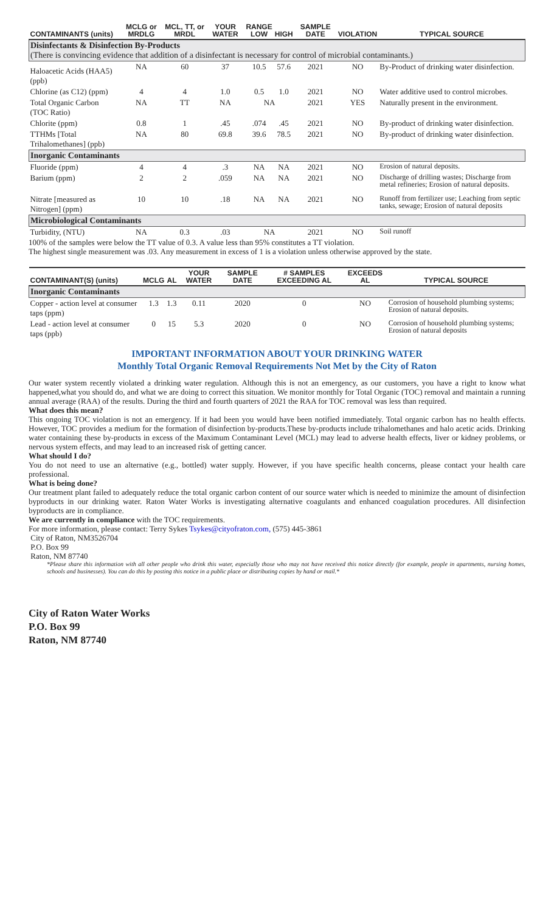| CONTAMINANTS (units) | MCLG or MRDLG | MCL, TT, or MRDL | YOUR WATER | RANGE LOW | HIGH | SAMPLE DATE | VIOLATION | TYPICAL SOURCE |
| --- | --- | --- | --- | --- | --- | --- | --- | --- |
| Disinfectants & Disinfection By-Products (There is convincing evidence that addition of a disinfectant is necessary for control of microbial contaminants.) | | | | | | | | |
| Haloacetic Acids (HAA5) (ppb) | NA | 60 | 37 | 10.5 | 57.6 | 2021 | NO | By-Product of drinking water disinfection. |
| Chlorine (as C12) (ppm) | 4 | 4 | 1.0 | 0.5 | 1.0 | 2021 | NO | Water additive used to control microbes. |
| Total Organic Carbon (TOC Ratio) | NA | TT | NA | NA | | 2021 | YES | Naturally present in the environment. |
| Chlorite (ppm) | 0.8 | 1 | .45 | .074 | .45 | 2021 | NO | By-product of drinking water disinfection. |
| TTHMs [Total Trihalomethanes] (ppb) | NA | 80 | 69.8 | 39.6 | 78.5 | 2021 | NO | By-product of drinking water disinfection. |
| Inorganic Contaminants | | | | | | | | |
| Fluoride (ppm) | 4 | 4 | .3 | NA | NA | 2021 | NO | Erosion of natural deposits. |
| Barium (ppm) | 2 | 2 | .059 | NA | NA | 2021 | NO | Discharge of drilling wastes; Discharge from metal refineries; Erosion of natural deposits. |
| Nitrate [measured as Nitrogen] (ppm) | 10 | 10 | .18 | NA | NA | 2021 | NO | Runoff from fertilizer use; Leaching from septic tanks, sewage; Erosion of natural deposits |
| Microbiological Contaminants | | | | | | | | |
| Turbidity, (NTU) | NA | 0.3 | .03 | NA | | 2021 | NO | Soil runoff |
100% of the samples were below the TT value of 0.3. A value less than 95% constitutes a TT violation.
The highest single measurement was .03. Any measurement in excess of 1 is a violation unless otherwise approved by the state.
| CONTAMINANT(S) (units) | MCLG | AL | YOUR WATER | SAMPLE DATE | # SAMPLES EXCEEDING AL | EXCEEDS AL | TYPICAL SOURCE |
| --- | --- | --- | --- | --- | --- | --- | --- |
| Inorganic Contaminants | | | | | | | |
| Copper - action level at consumer taps (ppm) | 1.3 | 1.3 | 0.11 | 2020 | 0 | NO | Corrosion of household plumbing systems; Erosion of natural deposits. |
| Lead - action level at consumer taps (ppb) | 0 | 15 | 5.3 | 2020 | 0 | NO | Corrosion of household plumbing systems; Erosion of natural deposits |
IMPORTANT INFORMATION ABOUT YOUR DRINKING WATER
Monthly Total Organic Removal Requirements Not Met by the City of Raton
Our water system recently violated a drinking water regulation. Although this is not an emergency, as our customers, you have a right to know what happened,what you should do, and what we are doing to correct this situation. We monitor monthly for Total Organic (TOC) removal and maintain a running annual average (RAA) of the results. During the third and fourth quarters of 2021 the RAA for TOC removal was less than required.
What does this mean?
This ongoing TOC violation is not an emergency. If it had been you would have been notified immediately. Total organic carbon has no health effects. However, TOC provides a medium for the formation of disinfection by-products.These by-products include trihalomethanes and halo acetic acids. Drinking water containing these by-products in excess of the Maximum Contaminant Level (MCL) may lead to adverse health effects, liver or kidney problems, or nervous system effects, and may lead to an increased risk of getting cancer.
What should I do?
You do not need to use an alternative (e.g., bottled) water supply. However, if you have specific health concerns, please contact your health care professional.
What is being done?
Our treatment plant failed to adequately reduce the total organic carbon content of our source water which is needed to minimize the amount of disinfection byproducts in our drinking water. Raton Water Works is investigating alternative coagulants and enhanced coagulation procedures. All disinfection byproducts are in compliance.
We are currently in compliance with the TOC requirements.
For more information, please contact: Terry Sykes Tsykes@cityofraton.com, (575) 445-3861
City of Raton, NM3526704
P.O. Box 99
Raton, NM 87740
*Please share this information with all other people who drink this water, especially those who may not have received this notice directly (for example, people in apartments, nursing homes, schools and businesses). You can do this by posting this notice in a public place or distributing copies by hand or mail.*
City of Raton Water Works
P.O. Box 99
Raton, NM 87740